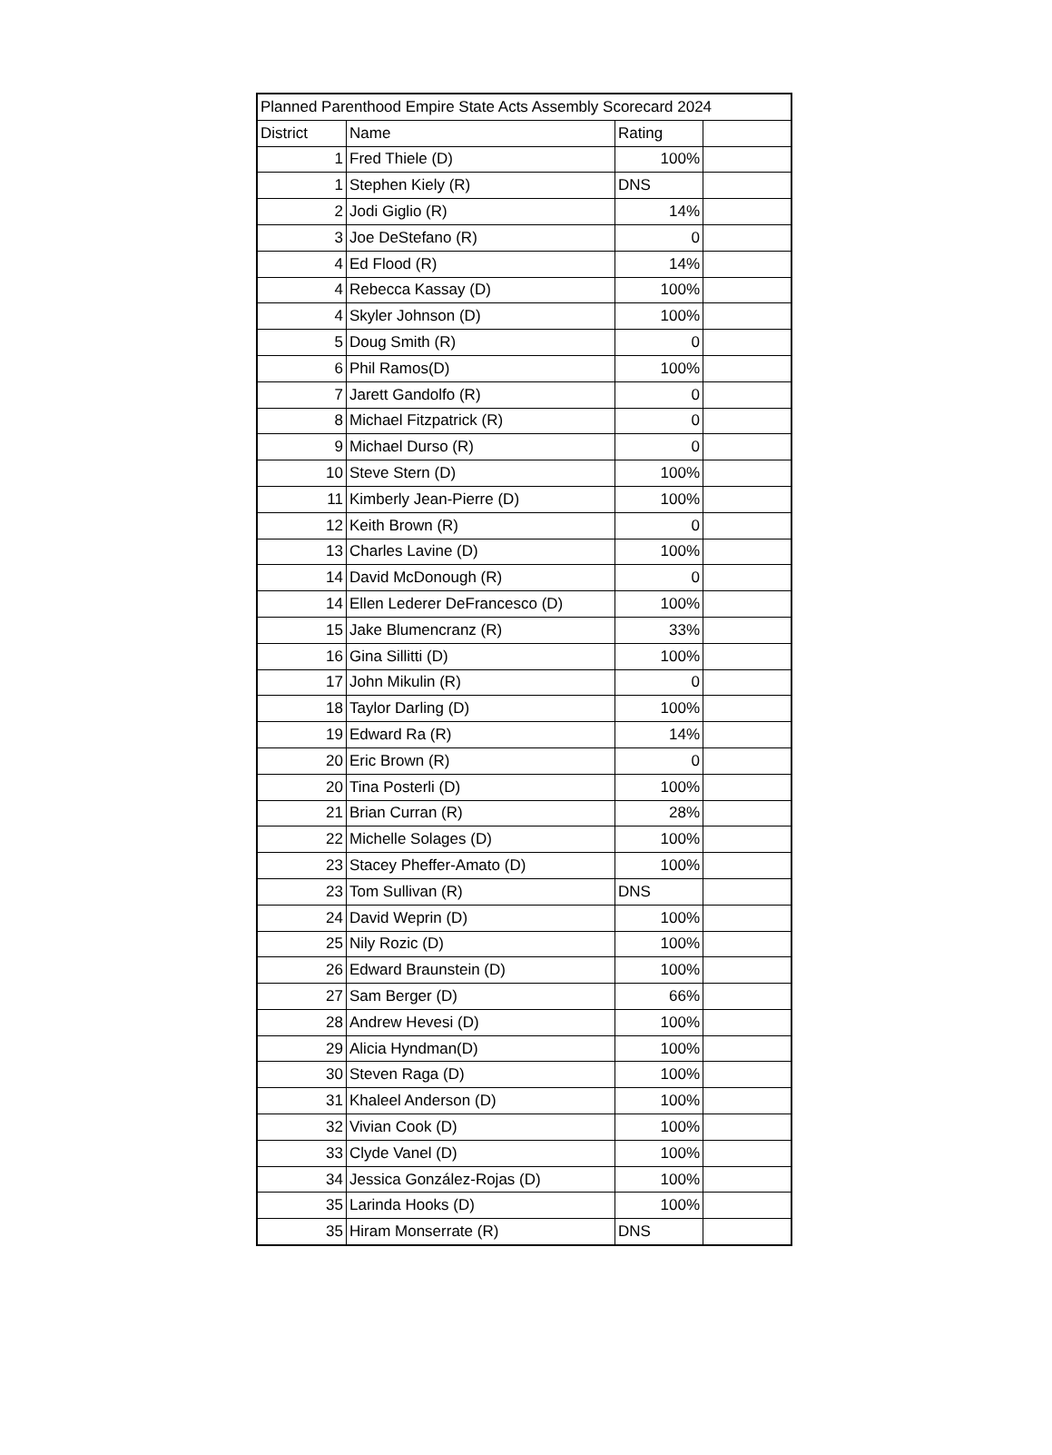| Planned Parenthood Empire State Acts Assembly Scorecard 2024 | | | |
| --- | --- | --- | --- |
| District | Name | Rating | |
| 1 | Fred Thiele (D) | 100% | |
| 1 | Stephen Kiely (R) | DNS | |
| 2 | Jodi Giglio (R) | 14% | |
| 3 | Joe DeStefano (R) | 0 | |
| 4 | Ed Flood (R) | 14% | |
| 4 | Rebecca Kassay (D) | 100% | |
| 4 | Skyler Johnson (D) | 100% | |
| 5 | Doug Smith (R) | 0 | |
| 6 | Phil Ramos(D) | 100% | |
| 7 | Jarett Gandolfo (R) | 0 | |
| 8 | Michael Fitzpatrick (R) | 0 | |
| 9 | Michael Durso (R) | 0 | |
| 10 | Steve Stern (D) | 100% | |
| 11 | Kimberly Jean-Pierre (D) | 100% | |
| 12 | Keith Brown (R) | 0 | |
| 13 | Charles Lavine (D) | 100% | |
| 14 | David McDonough (R) | 0 | |
| 14 | Ellen Lederer DeFrancesco (D) | 100% | |
| 15 | Jake Blumencranz (R) | 33% | |
| 16 | Gina Sillitti (D) | 100% | |
| 17 | John Mikulin (R) | 0 | |
| 18 | Taylor Darling (D) | 100% | |
| 19 | Edward Ra (R) | 14% | |
| 20 | Eric Brown (R) | 0 | |
| 20 | Tina Posterli (D) | 100% | |
| 21 | Brian Curran (R) | 28% | |
| 22 | Michelle Solages (D) | 100% | |
| 23 | Stacey Pheffer-Amato (D) | 100% | |
| 23 | Tom Sullivan (R) | DNS | |
| 24 | David Weprin (D) | 100% | |
| 25 | Nily Rozic (D) | 100% | |
| 26 | Edward Braunstein (D) | 100% | |
| 27 | Sam Berger (D) | 66% | |
| 28 | Andrew Hevesi (D) | 100% | |
| 29 | Alicia Hyndman(D) | 100% | |
| 30 | Steven Raga (D) | 100% | |
| 31 | Khaleel Anderson (D) | 100% | |
| 32 | Vivian Cook (D) | 100% | |
| 33 | Clyde Vanel (D) | 100% | |
| 34 | Jessica González-Rojas (D) | 100% | |
| 35 | Larinda Hooks (D) | 100% | |
| 35 | Hiram Monserrate (R) | DNS | |